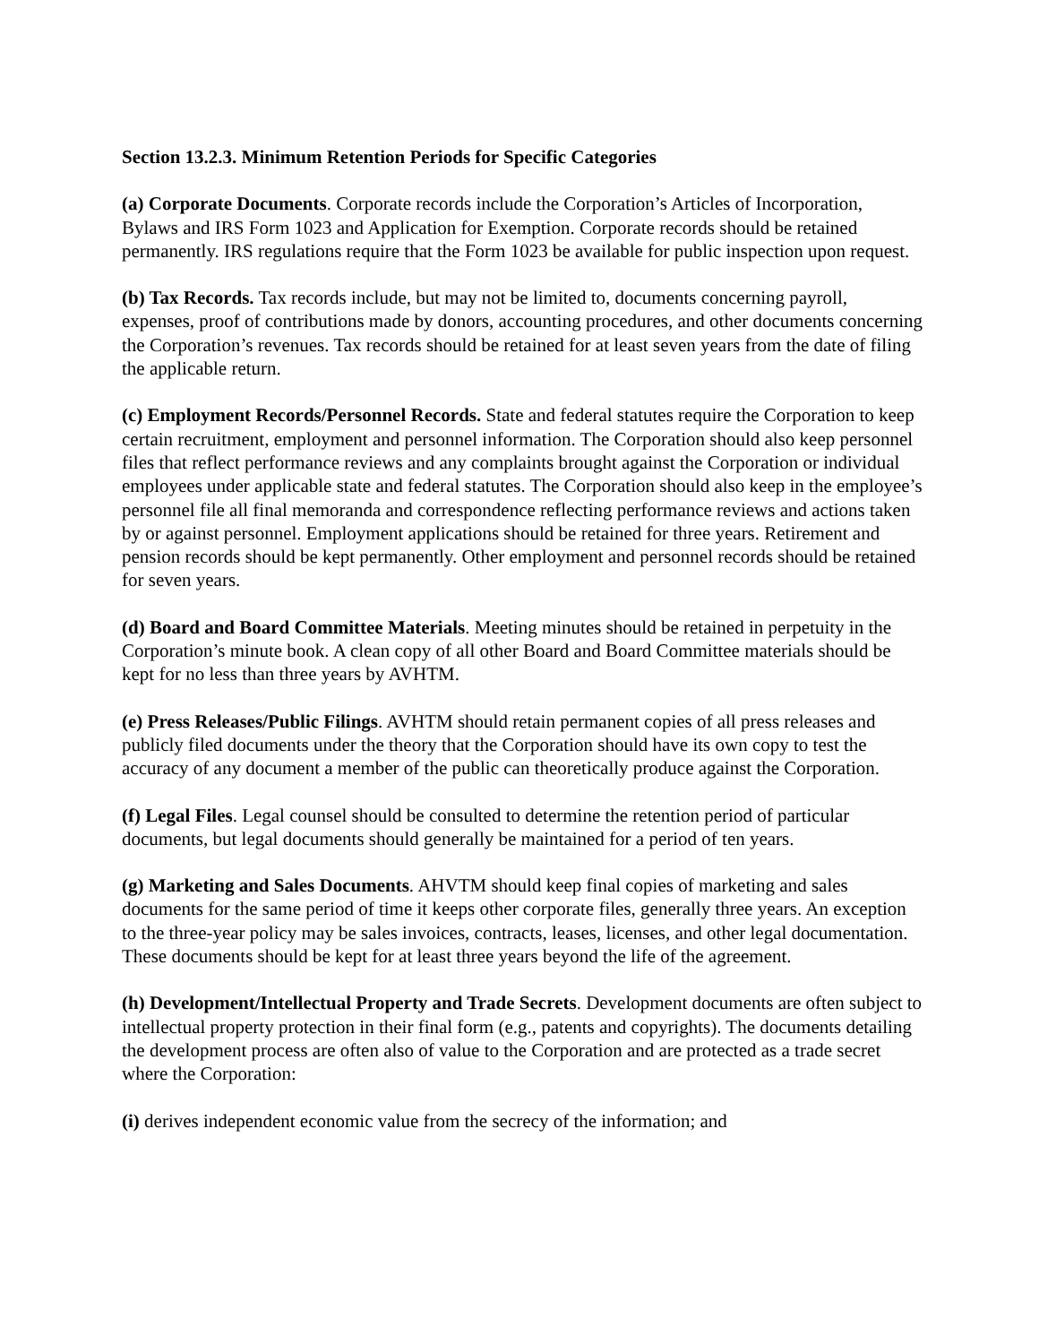Section 13.2.3. Minimum Retention Periods for Specific Categories
(a) Corporate Documents. Corporate records include the Corporation’s Articles of Incorporation, Bylaws and IRS Form 1023 and Application for Exemption. Corporate records should be retained permanently. IRS regulations require that the Form 1023 be available for public inspection upon request.
(b) Tax Records. Tax records include, but may not be limited to, documents concerning payroll, expenses, proof of contributions made by donors, accounting procedures, and other documents concerning the Corporation’s revenues. Tax records should be retained for at least seven years from the date of filing the applicable return.
(c) Employment Records/Personnel Records. State and federal statutes require the Corporation to keep certain recruitment, employment and personnel information. The Corporation should also keep personnel files that reflect performance reviews and any complaints brought against the Corporation or individual employees under applicable state and federal statutes. The Corporation should also keep in the employee’s personnel file all final memoranda and correspondence reflecting performance reviews and actions taken by or against personnel. Employment applications should be retained for three years. Retirement and pension records should be kept permanently. Other employment and personnel records should be retained for seven years.
(d) Board and Board Committee Materials. Meeting minutes should be retained in perpetuity in the Corporation’s minute book. A clean copy of all other Board and Board Committee materials should be kept for no less than three years by AVHTM.
(e) Press Releases/Public Filings. AVHTM should retain permanent copies of all press releases and publicly filed documents under the theory that the Corporation should have its own copy to test the accuracy of any document a member of the public can theoretically produce against the Corporation.
(f) Legal Files. Legal counsel should be consulted to determine the retention period of particular documents, but legal documents should generally be maintained for a period of ten years.
(g) Marketing and Sales Documents. AHVTM should keep final copies of marketing and sales documents for the same period of time it keeps other corporate files, generally three years. An exception to the three-year policy may be sales invoices, contracts, leases, licenses, and other legal documentation. These documents should be kept for at least three years beyond the life of the agreement.
(h) Development/Intellectual Property and Trade Secrets. Development documents are often subject to intellectual property protection in their final form (e.g., patents and copyrights). The documents detailing the development process are often also of value to the Corporation and are protected as a trade secret where the Corporation:
(i) derives independent economic value from the secrecy of the information; and